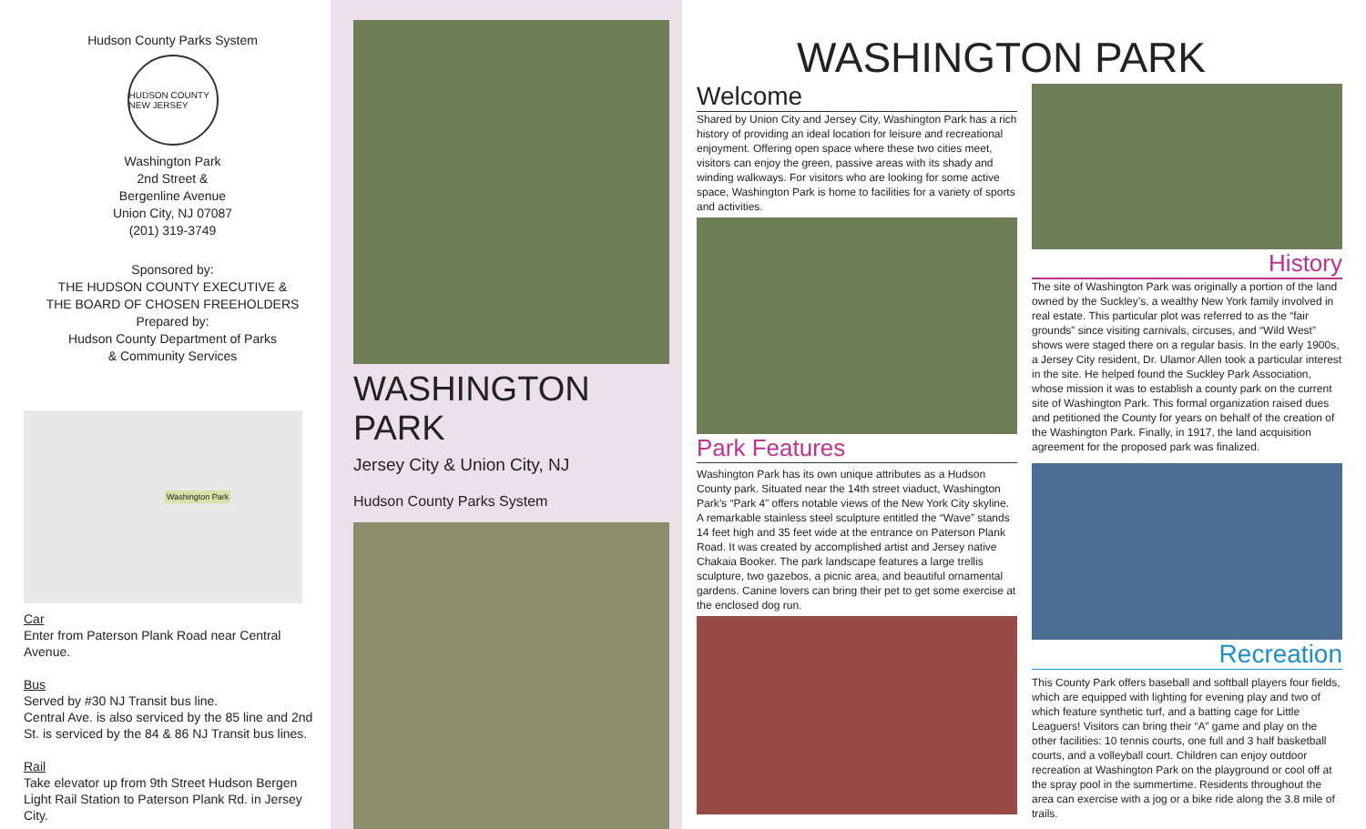Hudson County Parks System
HUDSON COUNTY NEW JERSEY
Washington Park
2nd Street &
Bergenline Avenue
Union City, NJ 07087
(201) 319-3749
Sponsored by:
THE HUDSON COUNTY EXECUTIVE &
THE BOARD OF CHOSEN FREEHOLDERS
Prepared by:
Hudson County Department of Parks
& Community Services
Washington Park
Car
Enter from Paterson Plank Road near Central Avenue.
Bus
Served by #30 NJ Transit bus line.
Central Ave. is also serviced by the 85 line and 2nd St. is serviced by the 84 & 86 NJ Transit bus lines.
Rail
Take elevator up from 9th Street Hudson Bergen Light Rail Station to Paterson Plank Rd. in Jersey City.
WASHINGTON PARK
Jersey City & Union City, NJ
Hudson County Parks System
WASHINGTON PARK
Welcome
Shared by Union City and Jersey City, Washington Park has a rich history of providing an ideal location for leisure and recreational enjoyment. Offering open space where these two cities meet, visitors can enjoy the green, passive areas with its shady and winding walkways. For visitors who are looking for some active space, Washington Park is home to facilities for a variety of sports and activities.
Park Features
Washington Park has its own unique attributes as a Hudson County park. Situated near the 14th street viaduct, Washington Park’s “Park 4” offers notable views of the New York City skyline. A remarkable stainless steel sculpture entitled the “Wave” stands 14 feet high and 35 feet wide at the entrance on Paterson Plank Road. It was created by accomplished artist and Jersey native Chakaia Booker. The park landscape features a large trellis sculpture, two gazebos, a picnic area, and beautiful ornamental gardens. Canine lovers can bring their pet to get some exercise at the enclosed dog run.
History
The site of Washington Park was originally a portion of the land owned by the Suckley’s, a wealthy New York family involved in real estate. This particular plot was referred to as the “fair grounds” since visiting carnivals, circuses, and “Wild West” shows were staged there on a regular basis. In the early 1900s, a Jersey City resident, Dr. Ulamor Allen took a particular interest in the site. He helped found the Suckley Park Association, whose mission it was to establish a county park on the current site of Washington Park. This formal organization raised dues and petitioned the County for years on behalf of the creation of the Washington Park. Finally, in 1917, the land acquisition agreement for the proposed park was finalized.
Recreation
This County Park offers baseball and softball players four fields, which are equipped with lighting for evening play and two of which feature synthetic turf, and a batting cage for Little Leaguers! Visitors can bring their “A” game and play on the other facilities: 10 tennis courts, one full and 3 half basketball courts, and a volleyball court. Children can enjoy outdoor recreation at Washington Park on the playground or cool off at the spray pool in the summertime. Residents throughout the area can exercise with a jog or a bike ride along the 3.8 mile of trails.